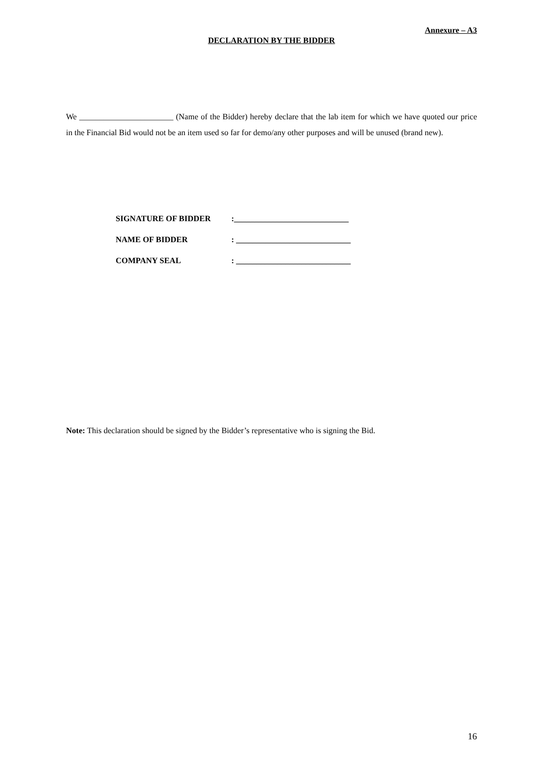Annexure – A3
DECLARATION BY THE BIDDER
We _______________________ (Name of the Bidder) hereby declare that the lab item for which we have quoted our price in the Financial Bid would not be an item used so far for demo/any other purposes and will be unused (brand new).
SIGNATURE OF BIDDER:____________________________
NAME OF BIDDER: ____________________________
COMPANY SEAL: ____________________________
Note: This declaration should be signed by the Bidder’s representative who is signing the Bid.
16